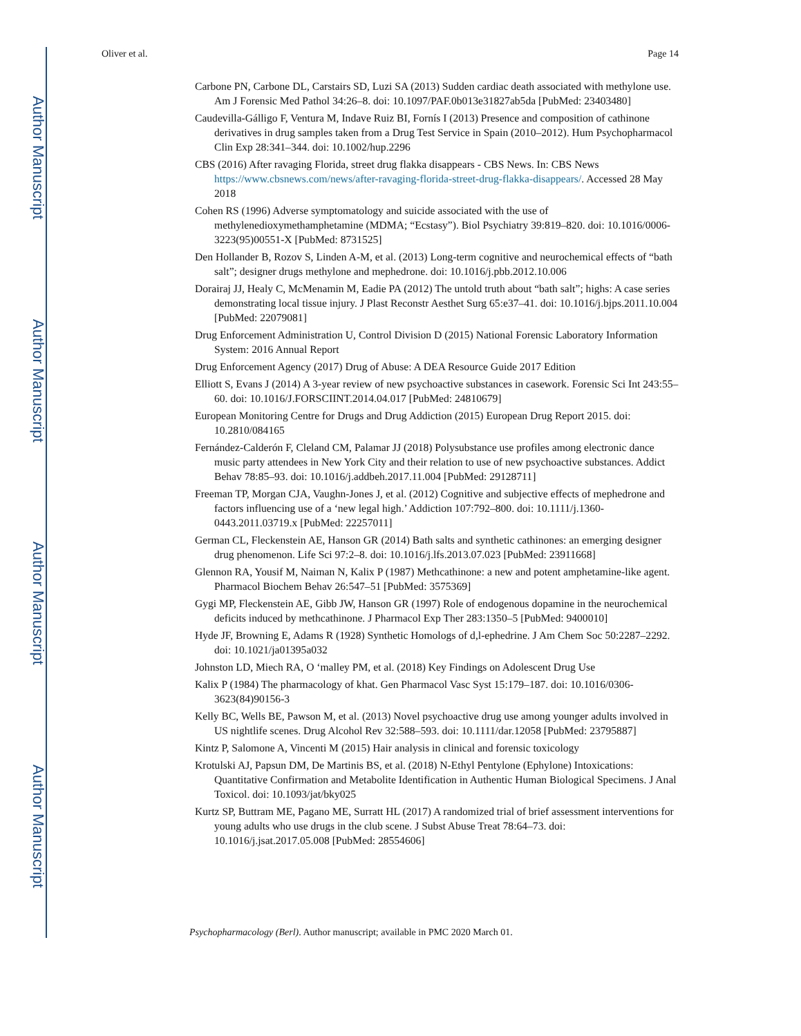Author Manuscript
Author Manuscript
Author Manuscript
Author Manuscript
Oliver et al. Page 14
Carbone PN, Carbone DL, Carstairs SD, Luzi SA (2013) Sudden cardiac death associated with methylone use. Am J Forensic Med Pathol 34:26–8. doi: 10.1097/PAF.0b013e31827ab5da [PubMed: 23403480]
Caudevilla-Gálligo F, Ventura M, Indave Ruiz BI, Fornís I (2013) Presence and composition of cathinone derivatives in drug samples taken from a Drug Test Service in Spain (2010–2012). Hum Psychopharmacol Clin Exp 28:341–344. doi: 10.1002/hup.2296
CBS (2016) After ravaging Florida, street drug flakka disappears - CBS News. In: CBS News https://www.cbsnews.com/news/after-ravaging-florida-street-drug-flakka-disappears/. Accessed 28 May 2018
Cohen RS (1996) Adverse symptomatology and suicide associated with the use of methylenedioxymethamphetamine (MDMA; “Ecstasy”). Biol Psychiatry 39:819–820. doi: 10.1016/0006-3223(95)00551-X [PubMed: 8731525]
Den Hollander B, Rozov S, Linden A-M, et al. (2013) Long-term cognitive and neurochemical effects of “bath salt”; designer drugs methylone and mephedrone. doi: 10.1016/j.pbb.2012.10.006
Dorairaj JJ, Healy C, McMenamin M, Eadie PA (2012) The untold truth about “bath salt”; highs: A case series demonstrating local tissue injury. J Plast Reconstr Aesthet Surg 65:e37–41. doi: 10.1016/j.bjps.2011.10.004 [PubMed: 22079081]
Drug Enforcement Administration U, Control Division D (2015) National Forensic Laboratory Information System: 2016 Annual Report
Drug Enforcement Agency (2017) Drug of Abuse: A DEA Resource Guide 2017 Edition
Elliott S, Evans J (2014) A 3-year review of new psychoactive substances in casework. Forensic Sci Int 243:55–60. doi: 10.1016/J.FORSCIINT.2014.04.017 [PubMed: 24810679]
European Monitoring Centre for Drugs and Drug Addiction (2015) European Drug Report 2015. doi: 10.2810/084165
Fernández-Calderón F, Cleland CM, Palamar JJ (2018) Polysubstance use profiles among electronic dance music party attendees in New York City and their relation to use of new psychoactive substances. Addict Behav 78:85–93. doi: 10.1016/j.addbeh.2017.11.004 [PubMed: 29128711]
Freeman TP, Morgan CJA, Vaughn-Jones J, et al. (2012) Cognitive and subjective effects of mephedrone and factors influencing use of a ‘new legal high.’ Addiction 107:792–800. doi: 10.1111/j.1360-0443.2011.03719.x [PubMed: 22257011]
German CL, Fleckenstein AE, Hanson GR (2014) Bath salts and synthetic cathinones: an emerging designer drug phenomenon. Life Sci 97:2–8. doi: 10.1016/j.lfs.2013.07.023 [PubMed: 23911668]
Glennon RA, Yousif M, Naiman N, Kalix P (1987) Methcathinone: a new and potent amphetamine-like agent. Pharmacol Biochem Behav 26:547–51 [PubMed: 3575369]
Gygi MP, Fleckenstein AE, Gibb JW, Hanson GR (1997) Role of endogenous dopamine in the neurochemical deficits induced by methcathinone. J Pharmacol Exp Ther 283:1350–5 [PubMed: 9400010]
Hyde JF, Browning E, Adams R (1928) Synthetic Homologs of d,l-ephedrine. J Am Chem Soc 50:2287–2292. doi: 10.1021/ja01395a032
Johnston LD, Miech RA, O ‘malley PM, et al. (2018) Key Findings on Adolescent Drug Use
Kalix P (1984) The pharmacology of khat. Gen Pharmacol Vasc Syst 15:179–187. doi: 10.1016/0306-3623(84)90156-3
Kelly BC, Wells BE, Pawson M, et al. (2013) Novel psychoactive drug use among younger adults involved in US nightlife scenes. Drug Alcohol Rev 32:588–593. doi: 10.1111/dar.12058 [PubMed: 23795887]
Kintz P, Salomone A, Vincenti M (2015) Hair analysis in clinical and forensic toxicology
Krotulski AJ, Papsun DM, De Martinis BS, et al. (2018) N-Ethyl Pentylone (Ephylone) Intoxications: Quantitative Confirmation and Metabolite Identification in Authentic Human Biological Specimens. J Anal Toxicol. doi: 10.1093/jat/bky025
Kurtz SP, Buttram ME, Pagano ME, Surratt HL (2017) A randomized trial of brief assessment interventions for young adults who use drugs in the club scene. J Subst Abuse Treat 78:64–73. doi: 10.1016/j.jsat.2017.05.008 [PubMed: 28554606]
Psychopharmacology (Berl). Author manuscript; available in PMC 2020 March 01.